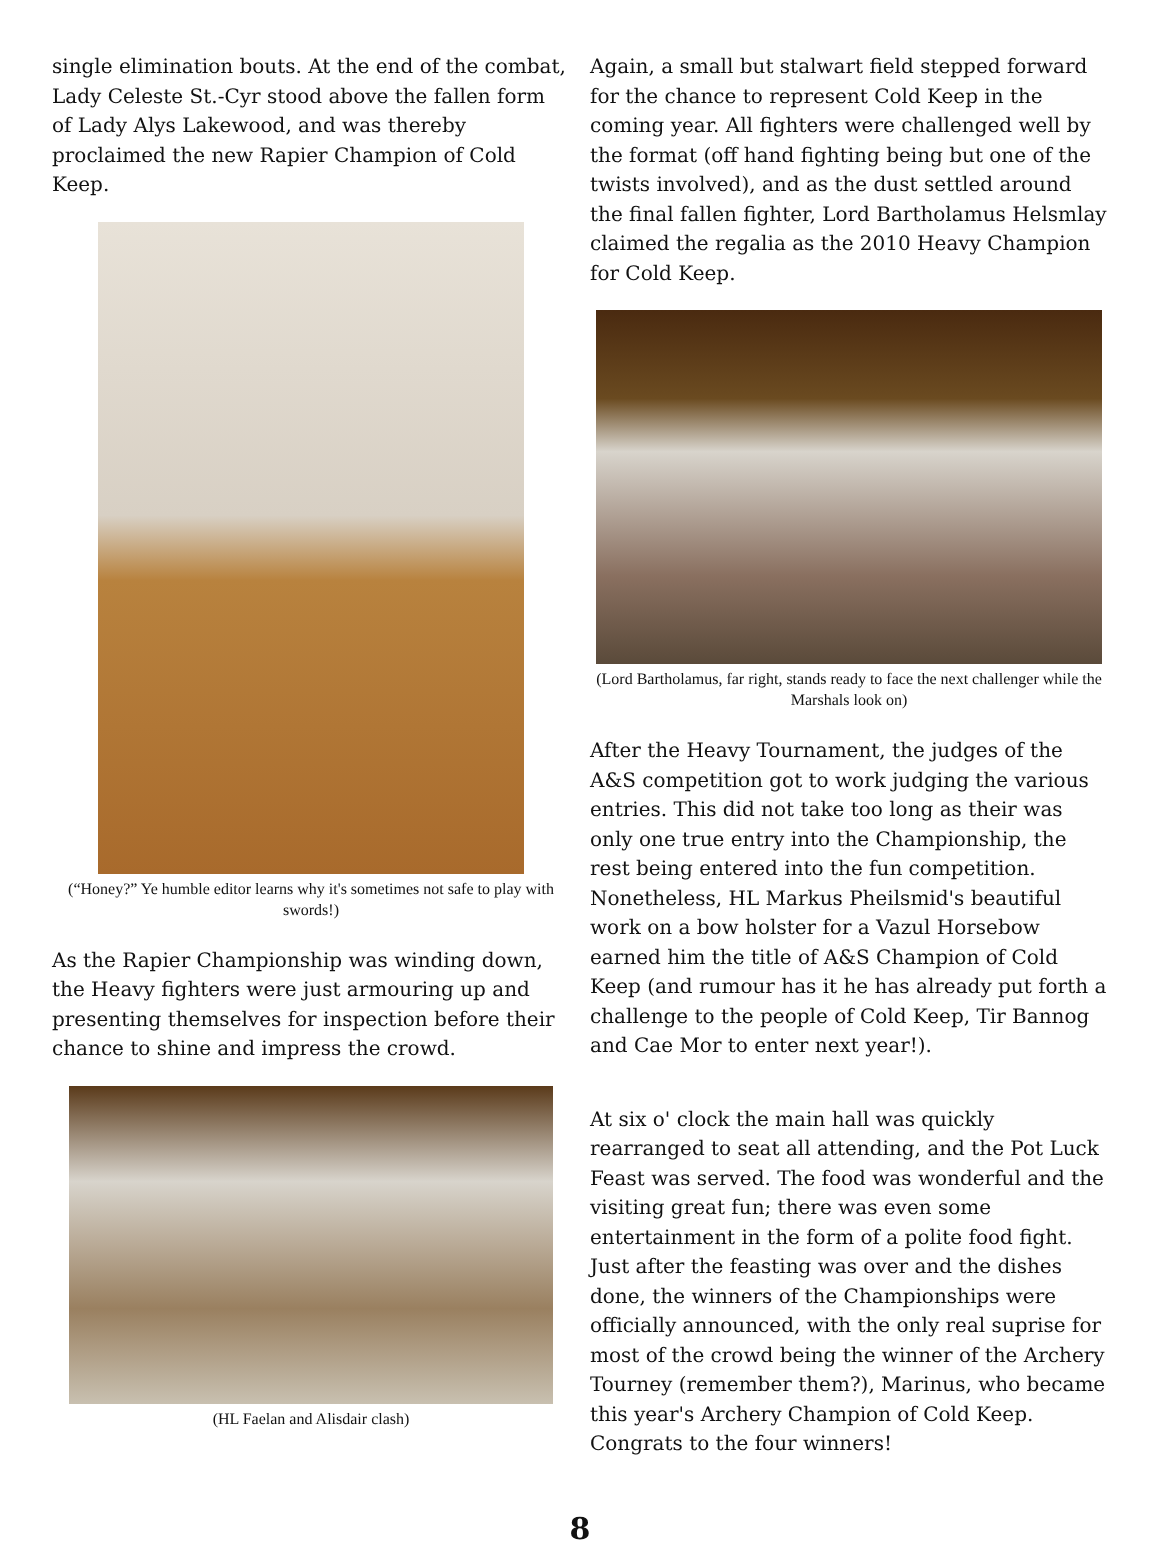single elimination bouts. At the end of the combat, Lady Celeste St.-Cyr stood above the fallen form of Lady Alys Lakewood, and was thereby proclaimed the new Rapier Champion of Cold Keep.
(“Honey?” Ye humble editor learns why it's sometimes not safe to play with swords!)
As the Rapier Championship was winding down, the Heavy fighters were just armouring up and presenting themselves for inspection before their chance to shine and impress the crowd.
(HL Faelan and Alisdair clash)
Again, a small but stalwart field stepped forward for the chance to represent Cold Keep in the coming year. All fighters were challenged well by the format (off hand fighting being but one of the twists involved), and as the dust settled around the final fallen fighter, Lord Bartholamus Helsmlay claimed the regalia as the 2010 Heavy Champion for Cold Keep.
(Lord Bartholamus, far right, stands ready to face the next challenger while the Marshals look on)
After the Heavy Tournament, the judges of the A&S competition got to work judging the various entries. This did not take too long as their was only one true entry into the Championship, the rest being entered into the fun competition. Nonetheless, HL Markus Pheilsmid's beautiful work on a bow holster for a Vazul Horsebow earned him the title of A&S Champion of Cold Keep (and rumour has it he has already put forth a challenge to the people of Cold Keep, Tir Bannog and Cae Mor to enter next year!).
At six o' clock the main hall was quickly rearranged to seat all attending, and the Pot Luck Feast was served. The food was wonderful and the visiting great fun; there was even some entertainment in the form of a polite food fight. Just after the feasting was over and the dishes done, the winners of the Championships were officially announced, with the only real suprise for most of the crowd being the winner of the Archery Tourney (remember them?), Marinus, who became this year's Archery Champion of Cold Keep. Congrats to the four winners!
8